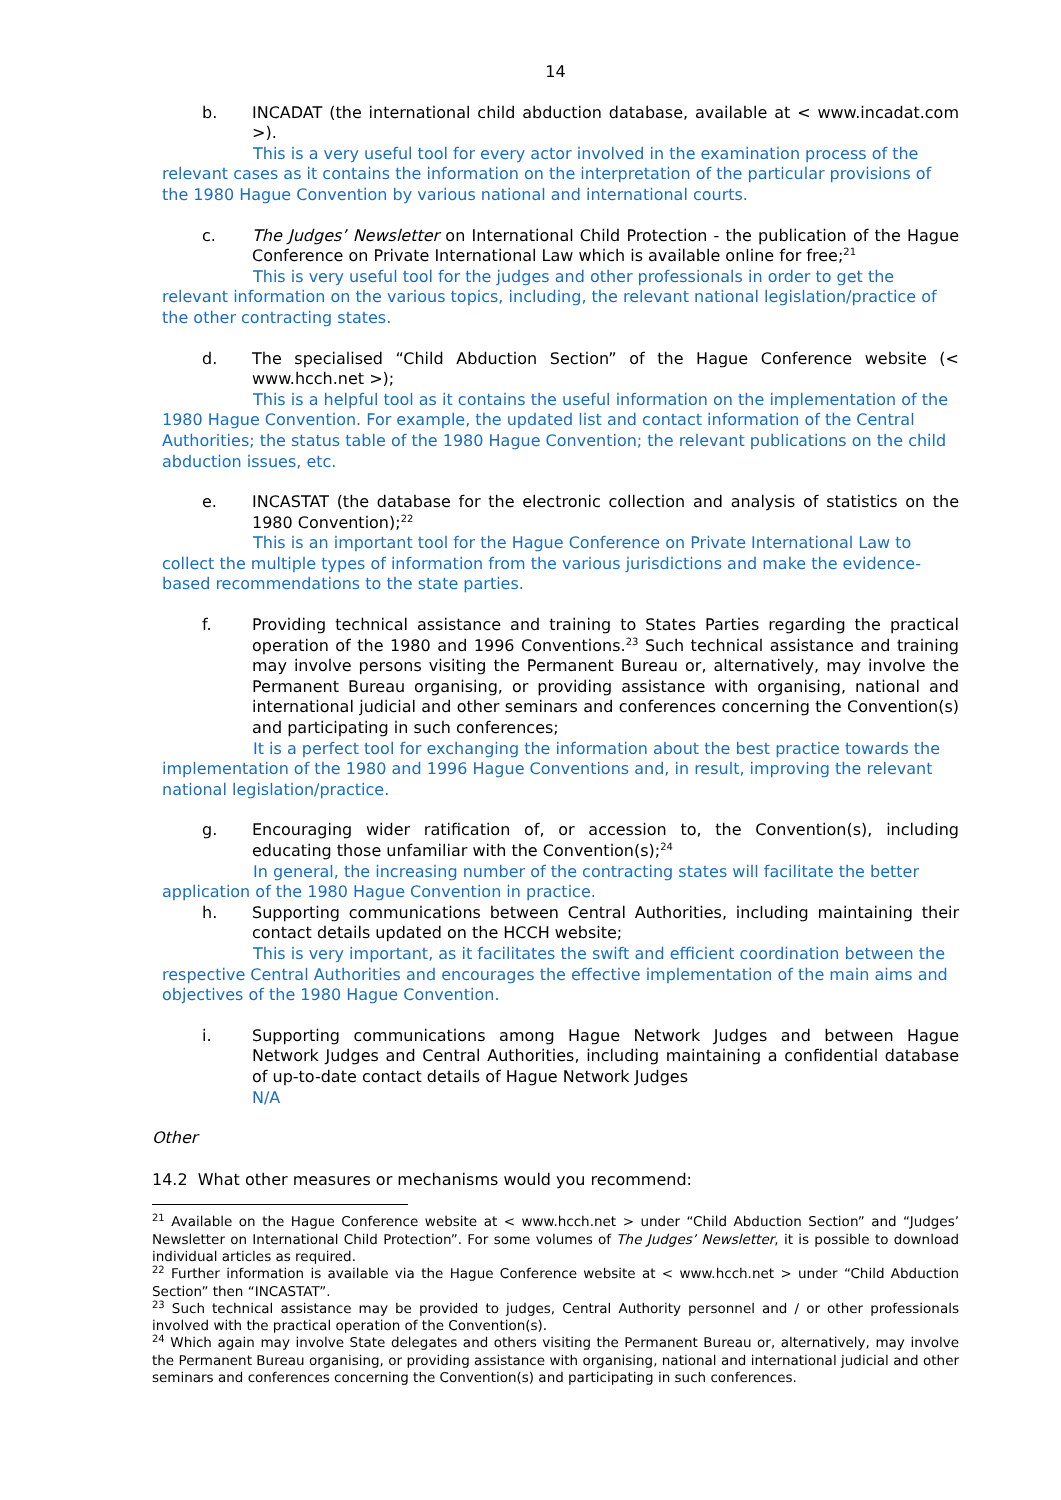14
b. INCADAT (the international child abduction database, available at < www.incadat.com >).
This is a very useful tool for every actor involved in the examination process of the relevant cases as it contains the information on the interpretation of the particular provisions of the 1980 Hague Convention by various national and international courts.
c. The Judges’ Newsletter on International Child Protection - the publication of the Hague Conference on Private International Law which is available online for free;<sup>21</sup>
This is very useful tool for the judges and other professionals in order to get the relevant information on the various topics, including, the relevant national legislation/practice of the other contracting states.
d. The specialised “Child Abduction Section” of the Hague Conference website (< www.hcch.net >);
This is a helpful tool as it contains the useful information on the implementation of the 1980 Hague Convention. For example, the updated list and contact information of the Central Authorities; the status table of the 1980 Hague Convention; the relevant publications on the child abduction issues, etc.
e. INCASTAT (the database for the electronic collection and analysis of statistics on the 1980 Convention);<sup>22</sup>
This is an important tool for the Hague Conference on Private International Law to collect the multiple types of information from the various jurisdictions and make the evidence-based recommendations to the state parties.
f. Providing technical assistance and training to States Parties regarding the practical operation of the 1980 and 1996 Conventions.<sup>23</sup> Such technical assistance and training may involve persons visiting the Permanent Bureau or, alternatively, may involve the Permanent Bureau organising, or providing assistance with organising, national and international judicial and other seminars and conferences concerning the Convention(s) and participating in such conferences;
It is a perfect tool for exchanging the information about the best practice towards the implementation of the 1980 and 1996 Hague Conventions and, in result, improving the relevant national legislation/practice.
g. Encouraging wider ratification of, or accession to, the Convention(s), including educating those unfamiliar with the Convention(s);<sup>24</sup>
In general, the increasing number of the contracting states will facilitate the better application of the 1980 Hague Convention in practice.
h. Supporting communications between Central Authorities, including maintaining their contact details updated on the HCCH website;
This is very important, as it facilitates the swift and efficient coordination between the respective Central Authorities and encourages the effective implementation of the main aims and objectives of the 1980 Hague Convention.
i. Supporting communications among Hague Network Judges and between Hague Network Judges and Central Authorities, including maintaining a confidential database of up-to-date contact details of Hague Network Judges
N/A
Other
14.2 What other measures or mechanisms would you recommend:
<sup>21</sup> Available on the Hague Conference website at < www.hcch.net > under “Child Abduction Section” and “Judges’ Newsletter on International Child Protection”. For some volumes of The Judges’ Newsletter, it is possible to download individual articles as required.
<sup>22</sup> Further information is available via the Hague Conference website at < www.hcch.net > under “Child Abduction Section” then “INCASTAT”.
<sup>23</sup> Such technical assistance may be provided to judges, Central Authority personnel and / or other professionals involved with the practical operation of the Convention(s).
<sup>24</sup> Which again may involve State delegates and others visiting the Permanent Bureau or, alternatively, may involve the Permanent Bureau organising, or providing assistance with organising, national and international judicial and other seminars and conferences concerning the Convention(s) and participating in such conferences.